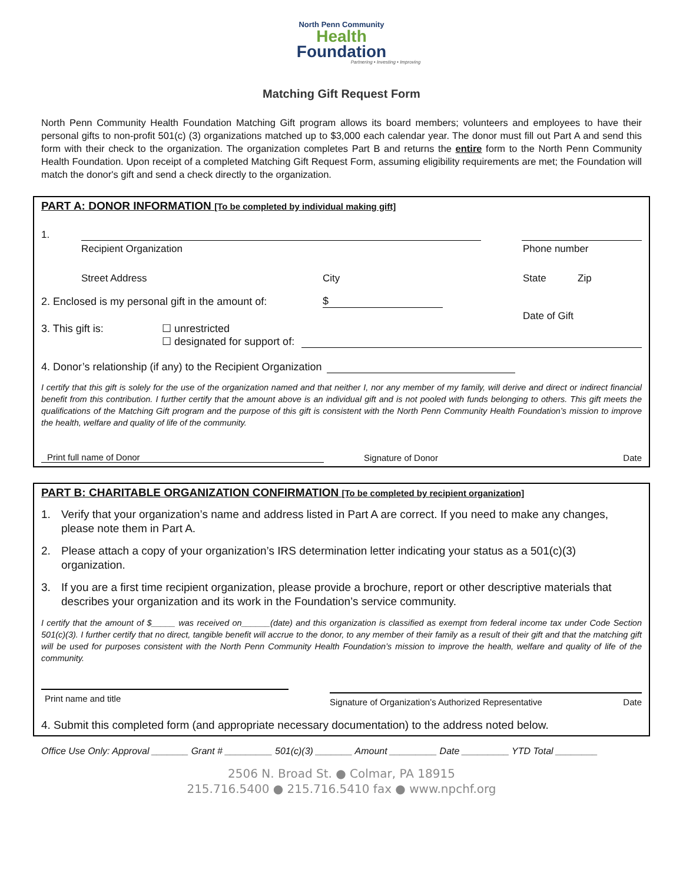North Penn Community
Health
Foundation
Partnering • Investing • Improving
Matching Gift Request Form
North Penn Community Health Foundation Matching Gift program allows its board members; volunteers and employees to have their personal gifts to non-profit 501(c) (3) organizations matched up to $3,000 each calendar year. The donor must fill out Part A and send this form with their check to the organization. The organization completes Part B and returns the entire form to the North Penn Community Health Foundation. Upon receipt of a completed Matching Gift Request Form, assuming eligibility requirements are met; the Foundation will match the donor's gift and send a check directly to the organization.
PART A: DONOR INFORMATION [To be completed by individual making gift]
1.
Recipient Organization Phone number
Street Address City State Zip
2. Enclosed is my personal gift in the amount of: $
Date of Gift
3. This gift is: ☐ unrestricted
☐ designated for support of:
4. Donor’s relationship (if any) to the Recipient Organization
I certify that this gift is solely for the use of the organization named and that neither I, nor any member of my family, will derive and direct or indirect financial benefit from this contribution. I further certify that the amount above is an individual gift and is not pooled with funds belonging to others. This gift meets the qualifications of the Matching Gift program and the purpose of this gift is consistent with the North Penn Community Health Foundation’s mission to improve the health, welfare and quality of life of the community.
Print full name of Donor Signature of Donor Date
PART B: CHARITABLE ORGANIZATION CONFIRMATION [To be completed by recipient organization]
1. Verify that your organization’s name and address listed in Part A are correct. If you need to make any changes, please note them in Part A.
2. Please attach a copy of your organization’s IRS determination letter indicating your status as a 501(c)(3) organization.
3. If you are a first time recipient organization, please provide a brochure, report or other descriptive materials that describes your organization and its work in the Foundation’s service community.
I certify that the amount of $_____ was received on______(date) and this organization is classified as exempt from federal income tax under Code Section 501(c)(3). I further certify that no direct, tangible benefit will accrue to the donor, to any member of their family as a result of their gift and that the matching gift will be used for purposes consistent with the North Penn Community Health Foundation’s mission to improve the health, welfare and quality of life of the community.
Print name and title Signature of Organization’s Authorized Representative Date
4. Submit this completed form (and appropriate necessary documentation) to the address noted below.
Office Use Only: Approval _______ Grant # _________ 501(c)(3) _______ Amount _________ Date _________ YTD Total ________
2506 N. Broad St. ● Colmar, PA 18915
215.716.5400 ● 215.716.5410 fax ● www.npchf.org